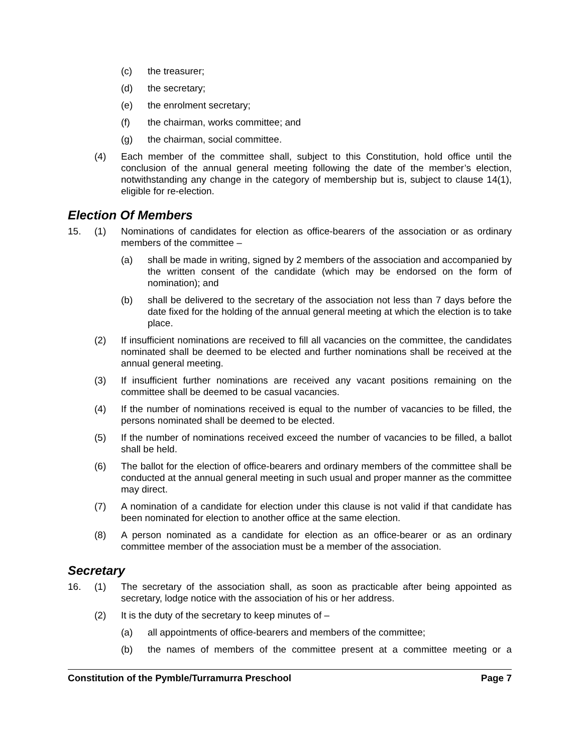(c) the treasurer;
(d) the secretary;
(e) the enrolment secretary;
(f) the chairman, works committee; and
(g) the chairman, social committee.
(4) Each member of the committee shall, subject to this Constitution, hold office until the conclusion of the annual general meeting following the date of the member’s election, notwithstanding any change in the category of membership but is, subject to clause 14(1), eligible for re-election.
Election Of Members
15. (1) Nominations of candidates for election as office-bearers of the association or as ordinary members of the committee –
(a) shall be made in writing, signed by 2 members of the association and accompanied by the written consent of the candidate (which may be endorsed on the form of nomination); and
(b) shall be delivered to the secretary of the association not less than 7 days before the date fixed for the holding of the annual general meeting at which the election is to take place.
(2) If insufficient nominations are received to fill all vacancies on the committee, the candidates nominated shall be deemed to be elected and further nominations shall be received at the annual general meeting.
(3) If insufficient further nominations are received any vacant positions remaining on the committee shall be deemed to be casual vacancies.
(4) If the number of nominations received is equal to the number of vacancies to be filled, the persons nominated shall be deemed to be elected.
(5) If the number of nominations received exceed the number of vacancies to be filled, a ballot shall be held.
(6) The ballot for the election of office-bearers and ordinary members of the committee shall be conducted at the annual general meeting in such usual and proper manner as the committee may direct.
(7) A nomination of a candidate for election under this clause is not valid if that candidate has been nominated for election to another office at the same election.
(8) A person nominated as a candidate for election as an office-bearer or as an ordinary committee member of the association must be a member of the association.
Secretary
16. (1) The secretary of the association shall, as soon as practicable after being appointed as secretary, lodge notice with the association of his or her address.
(2) It is the duty of the secretary to keep minutes of –
(a) all appointments of office-bearers and members of the committee;
(b) the names of members of the committee present at a committee meeting or a
Constitution of the Pymble/Turramurra Preschool Page 7